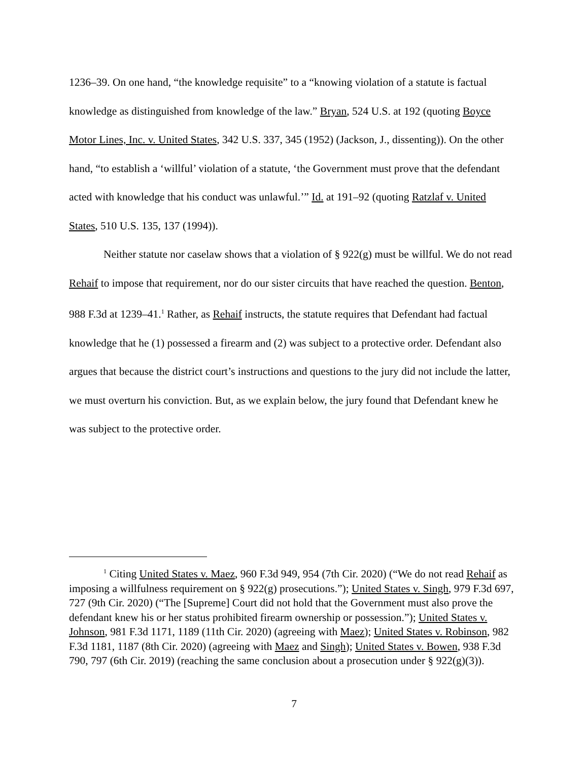1236–39. On one hand, “the knowledge requisite” to a “knowing violation of a statute is factual knowledge as distinguished from knowledge of the law.” Bryan, 524 U.S. at 192 (quoting Boyce Motor Lines, Inc. v. United States, 342 U.S. 337, 345 (1952) (Jackson, J., dissenting)). On the other hand, “to establish a ‘willful’ violation of a statute, ‘the Government must prove that the defendant acted with knowledge that his conduct was unlawful.’” Id. at 191–92 (quoting Ratzlaf v. United States, 510 U.S. 135, 137 (1994)).
Neither statute nor caselaw shows that a violation of § 922(g) must be willful. We do not read Rehaif to impose that requirement, nor do our sister circuits that have reached the question. Benton, 988 F.3d at 1239–41.<sup>1</sup> Rather, as Rehaif instructs, the statute requires that Defendant had factual knowledge that he (1) possessed a firearm and (2) was subject to a protective order. Defendant also argues that because the district court’s instructions and questions to the jury did not include the latter, we must overturn his conviction. But, as we explain below, the jury found that Defendant knew he was subject to the protective order.
<sup>1</sup> Citing United States v. Maez, 960 F.3d 949, 954 (7th Cir. 2020) (“We do not read Rehaif as imposing a willfulness requirement on § 922(g) prosecutions.”); United States v. Singh, 979 F.3d 697, 727 (9th Cir. 2020) (“The [Supreme] Court did not hold that the Government must also prove the defendant knew his or her status prohibited firearm ownership or possession.”); United States v. Johnson, 981 F.3d 1171, 1189 (11th Cir. 2020) (agreeing with Maez); United States v. Robinson, 982 F.3d 1181, 1187 (8th Cir. 2020) (agreeing with Maez and Singh); United States v. Bowen, 938 F.3d 790, 797 (6th Cir. 2019) (reaching the same conclusion about a prosecution under § 922(g)(3)).
7